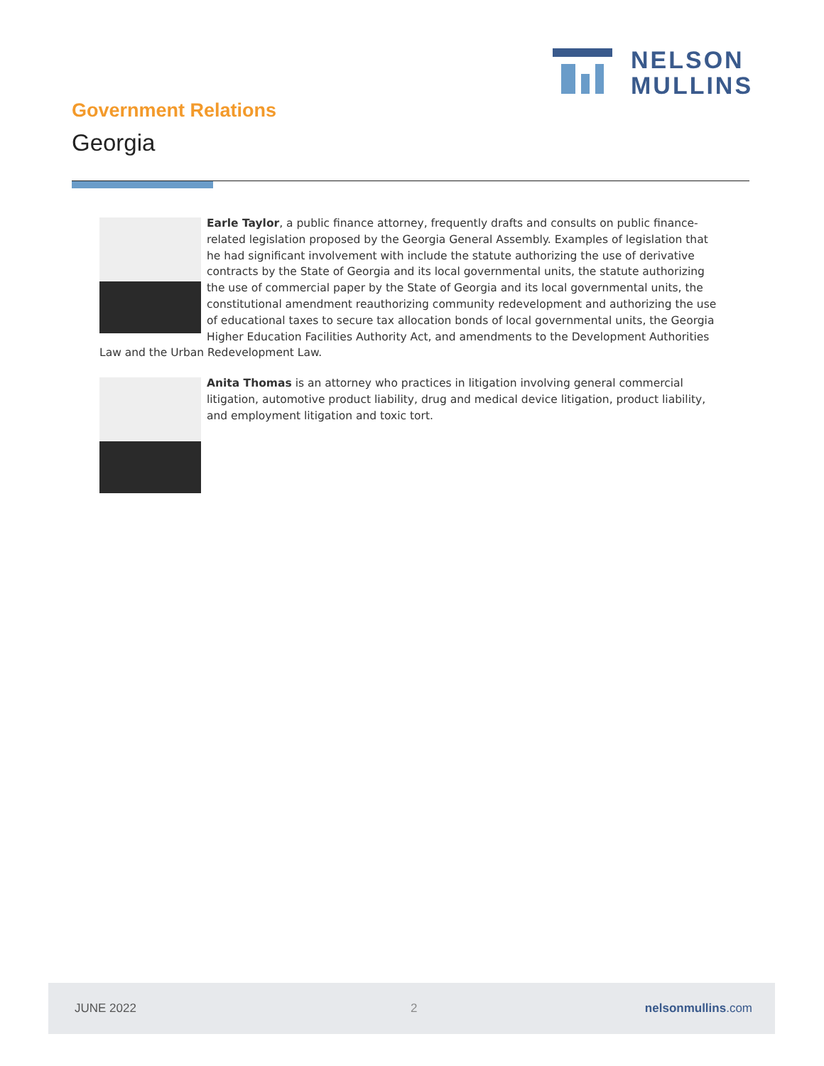NELSON
MULLINS
Government Relations
Georgia
Earle Taylor, a public finance attorney, frequently drafts and consults on public finance-related legislation proposed by the Georgia General Assembly. Examples of legislation that he had significant involvement with include the statute authorizing the use of derivative contracts by the State of Georgia and its local governmental units, the statute authorizing the use of commercial paper by the State of Georgia and its local governmental units, the constitutional amendment reauthorizing community redevelopment and authorizing the use of educational taxes to secure tax allocation bonds of local governmental units, the Georgia Higher Education Facilities Authority Act, and amendments to the Development Authorities Law and the Urban Redevelopment Law.
Anita Thomas is an attorney who practices in litigation involving general commercial litigation, automotive product liability, drug and medical device litigation, product liability, and employment litigation and toxic tort.
JUNE 2022 2 nelsonmullins.com